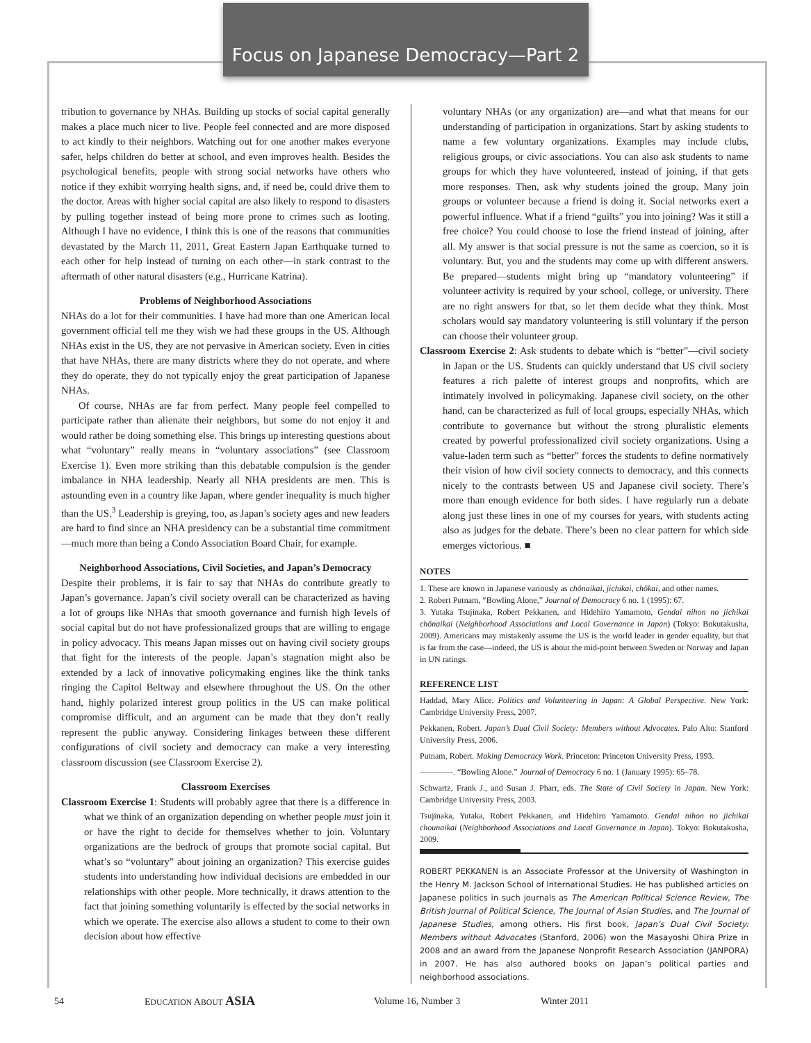Focus on Japanese Democracy—Part 2
tribution to governance by NHAs. Building up stocks of social capital generally makes a place much nicer to live. People feel connected and are more disposed to act kindly to their neighbors. Watching out for one another makes everyone safer, helps children do better at school, and even improves health. Besides the psychological benefits, people with strong social networks have others who notice if they exhibit worrying health signs, and, if need be, could drive them to the doctor. Areas with higher social capital are also likely to respond to disasters by pulling together instead of being more prone to crimes such as looting. Although I have no evidence, I think this is one of the reasons that communities devastated by the March 11, 2011, Great Eastern Japan Earthquake turned to each other for help instead of turning on each other—in stark contrast to the aftermath of other natural disasters (e.g., Hurricane Katrina).
Problems of Neighborhood Associations
NHAs do a lot for their communities. I have had more than one American local government official tell me they wish we had these groups in the US. Although NHAs exist in the US, they are not pervasive in American society. Even in cities that have NHAs, there are many districts where they do not operate, and where they do operate, they do not typically enjoy the great participation of Japanese NHAs.
Of course, NHAs are far from perfect. Many people feel compelled to participate rather than alienate their neighbors, but some do not enjoy it and would rather be doing something else. This brings up interesting questions about what “voluntary” really means in “voluntary associations” (see Classroom Exercise 1). Even more striking than this debatable compulsion is the gender imbalance in NHA leadership. Nearly all NHA presidents are men. This is astounding even in a country like Japan, where gender inequality is much higher than the US.<sup>3</sup> Leadership is greying, too, as Japan’s society ages and new leaders are hard to find since an NHA presidency can be a substantial time commitment—much more than being a Condo Association Board Chair, for example.
Neighborhood Associations, Civil Societies, and Japan’s Democracy
Despite their problems, it is fair to say that NHAs do contribute greatly to Japan’s governance. Japan’s civil society overall can be characterized as having a lot of groups like NHAs that smooth governance and furnish high levels of social capital but do not have professionalized groups that are willing to engage in policy advocacy. This means Japan misses out on having civil society groups that fight for the interests of the people. Japan’s stagnation might also be extended by a lack of innovative policymaking engines like the think tanks ringing the Capitol Beltway and elsewhere throughout the US. On the other hand, highly polarized interest group politics in the US can make political compromise difficult, and an argument can be made that they don’t really represent the public anyway. Considering linkages between these different configurations of civil society and democracy can make a very interesting classroom discussion (see Classroom Exercise 2).
Classroom Exercises
Classroom Exercise 1: Students will probably agree that there is a difference in what we think of an organization depending on whether people must join it or have the right to decide for themselves whether to join. Voluntary organizations are the bedrock of groups that promote social capital. But what’s so “voluntary” about joining an organization? This exercise guides students into understanding how individual decisions are embedded in our relationships with other people. More technically, it draws attention to the fact that joining something voluntarily is effected by the social networks in which we operate. The exercise also allows a student to come to their own decision about how effective
voluntary NHAs (or any organization) are—and what that means for our understanding of participation in organizations. Start by asking students to name a few voluntary organizations. Examples may include clubs, religious groups, or civic associations. You can also ask students to name groups for which they have volunteered, instead of joining, if that gets more responses. Then, ask why students joined the group. Many join groups or volunteer because a friend is doing it. Social networks exert a powerful influence. What if a friend “guilts” you into joining? Was it still a free choice? You could choose to lose the friend instead of joining, after all. My answer is that social pressure is not the same as coercion, so it is voluntary. But, you and the students may come up with different answers. Be prepared—students might bring up “mandatory volunteering” if volunteer activity is required by your school, college, or university. There are no right answers for that, so let them decide what they think. Most scholars would say mandatory volunteering is still voluntary if the person can choose their volunteer group.
Classroom Exercise 2: Ask students to debate which is “better”—civil society in Japan or the US. Students can quickly understand that US civil society features a rich palette of interest groups and nonprofits, which are intimately involved in policymaking. Japanese civil society, on the other hand, can be characterized as full of local groups, especially NHAs, which contribute to governance but without the strong pluralistic elements created by powerful professionalized civil society organizations. Using a value-laden term such as “better” forces the students to define normatively their vision of how civil society connects to democracy, and this connects nicely to the contrasts between US and Japanese civil society. There’s more than enough evidence for both sides. I have regularly run a debate along just these lines in one of my courses for years, with students acting also as judges for the debate. There’s been no clear pattern for which side emerges victorious. ■
NOTES
1. These are known in Japanese variously as chōnaikai, jichikai, chōkai, and other names.
2. Robert Putnam, “Bowling Alone,” Journal of Democracy 6 no. 1 (1995): 67.
3. Yutaka Tsujinaka, Robert Pekkanen, and Hidehiro Yamamoto, Gendai nihon no jichikai chōnaikai (Neighborhood Associations and Local Governance in Japan) (Tokyo: Bokutakusha, 2009). Americans may mistakenly assume the US is the world leader in gender equality, but that is far from the case—indeed, the US is about the mid-point between Sweden or Norway and Japan in UN ratings.
REFERENCE LIST
Haddad, Mary Alice. Politics and Volunteering in Japan: A Global Perspective. New York: Cambridge University Press, 2007.
Pekkanen, Robert. Japan’s Dual Civil Society: Members without Advocates. Palo Alto: Stanford University Press, 2006.
Putnam, Robert. Making Democracy Work. Princeton: Princeton University Press, 1993.
————. “Bowling Alone.” Journal of Democracy 6 no. 1 (January 1995): 65–78.
Schwartz, Frank J., and Susan J. Pharr, eds. The State of Civil Society in Japan. New York: Cambridge University Press, 2003.
Tsujinaka, Yutaka, Robert Pekkanen, and Hidehiro Yamamoto. Gendai nihon no jichikai chounaikai (Neighborhood Associations and Local Governance in Japan). Tokyo: Bokutakusha, 2009.
ROBERT PEKKANEN is an Associate Professor at the University of Washington in the Henry M. Jackson School of International Studies. He has published articles on Japanese politics in such journals as The American Political Science Review, The British Journal of Political Science, The Journal of Asian Studies, and The Journal of Japanese Studies, among others. His first book, Japan’s Dual Civil Society: Members without Advocates (Stanford, 2006) won the Masayoshi Ohira Prize in 2008 and an award from the Japanese Nonprofit Research Association (JANPORA) in 2007. He has also authored books on Japan’s political parties and neighborhood associations.
54 EDUCATION ABOUT ASIA Volume 16, Number 3 Winter 2011